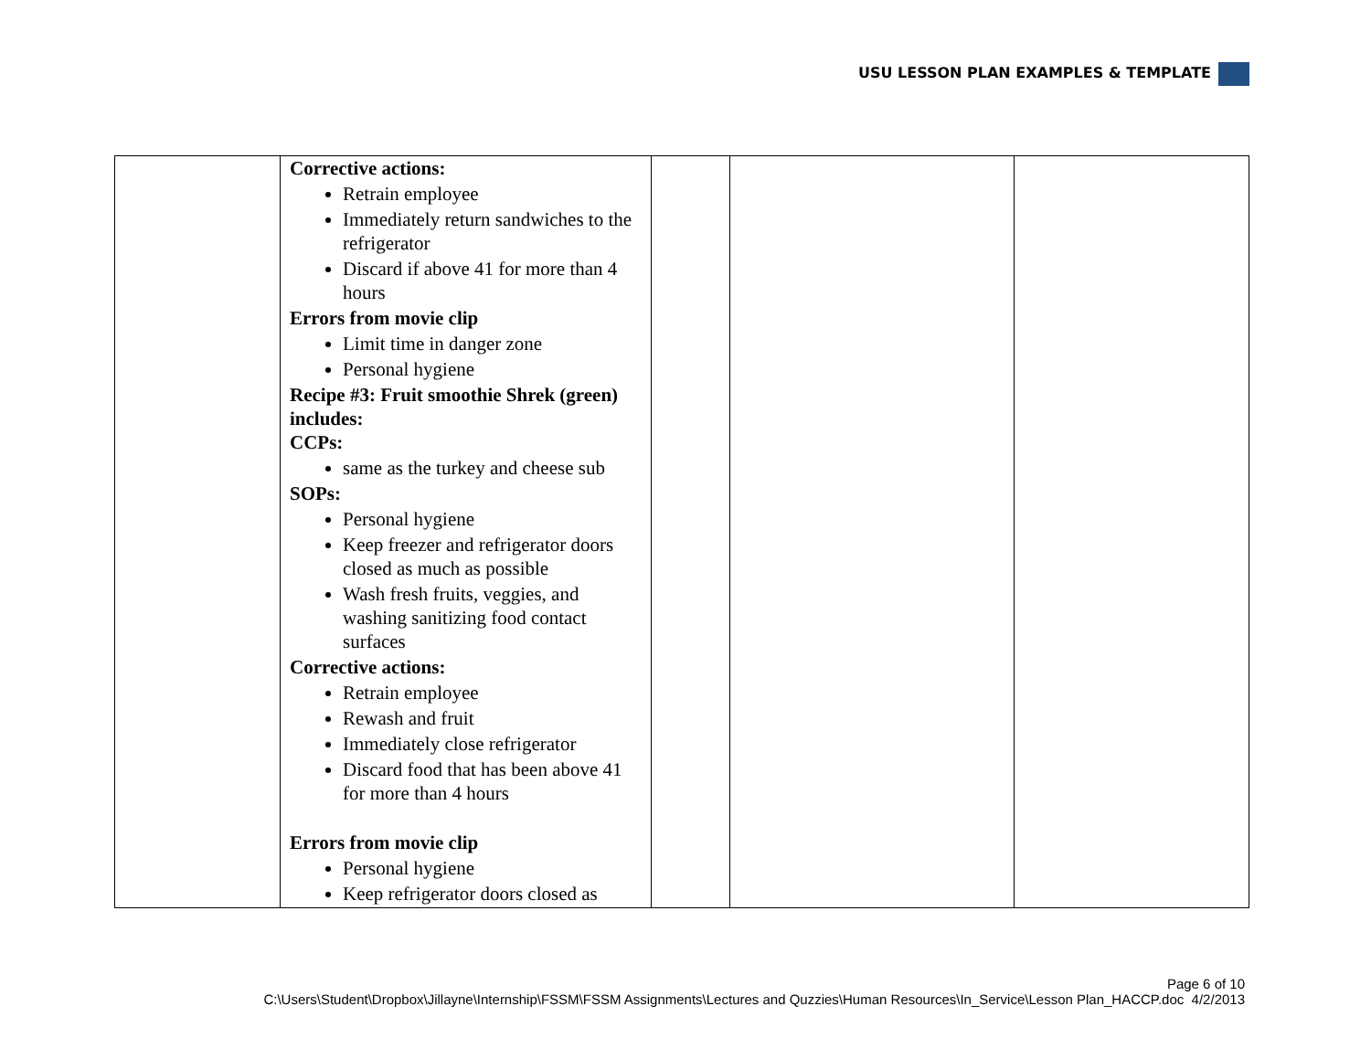USU LESSON PLAN EXAMPLES & TEMPLATE
| | Corrective actions: Retrain employee Immediately return sandwiches to the refrigerator Discard if above 41 for more than 4 hours Errors from movie clip Limit time in danger zone Personal hygiene Recipe #3: Fruit smoothie Shrek (green) includes: CCPs: same as the turkey and cheese sub SOPs: Personal hygiene Keep freezer and refrigerator doors closed as much as possible Wash fresh fruits, veggies, and washing sanitizing food contact surfaces Corrective actions: Retrain employee Rewash and fruit Immediately close refrigerator Discard food that has been above 41 for more than 4 hours Errors from movie clip Personal hygiene Keep refrigerator doors closed as | | | |
Page 6 of 10
C:\Users\Student\Dropbox\Jillayne\Internship\FSSM\FSSM Assignments\Lectures and Quzzies\Human Resources\In_Service\Lesson Plan_HACCP.doc 4/2/2013